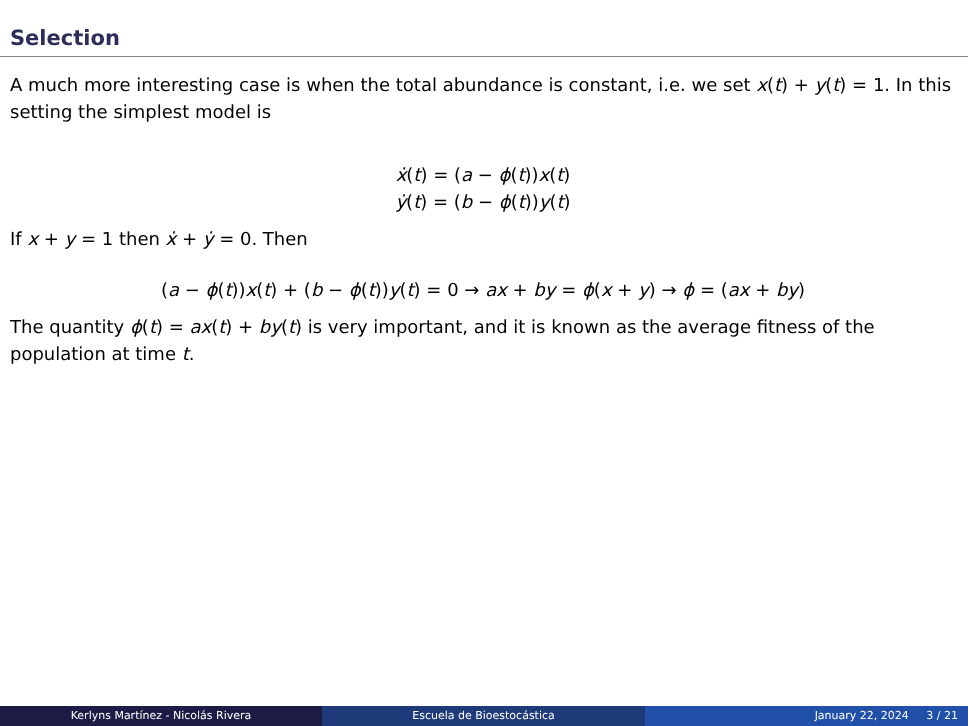Selection
A much more interesting case is when the total abundance is constant, i.e. we set x(t) + y(t) = 1. In this setting the simplest model is
ẋ(t) = (a − ϕ(t))x(t)
ẏ(t) = (b − ϕ(t))y(t)
If x + y = 1 then ẋ + ẏ = 0. Then
(a − ϕ(t))x(t) + (b − ϕ(t))y(t) = 0 → ax + by = ϕ(x + y) → ϕ = (ax + by)
The quantity ϕ(t) = ax(t) + by(t) is very important, and it is known as the average fitness of the population at time t.
Kerlyns Martínez - Nicolás Rivera Escuela de Bioestocástica January 22, 2024 3 / 21